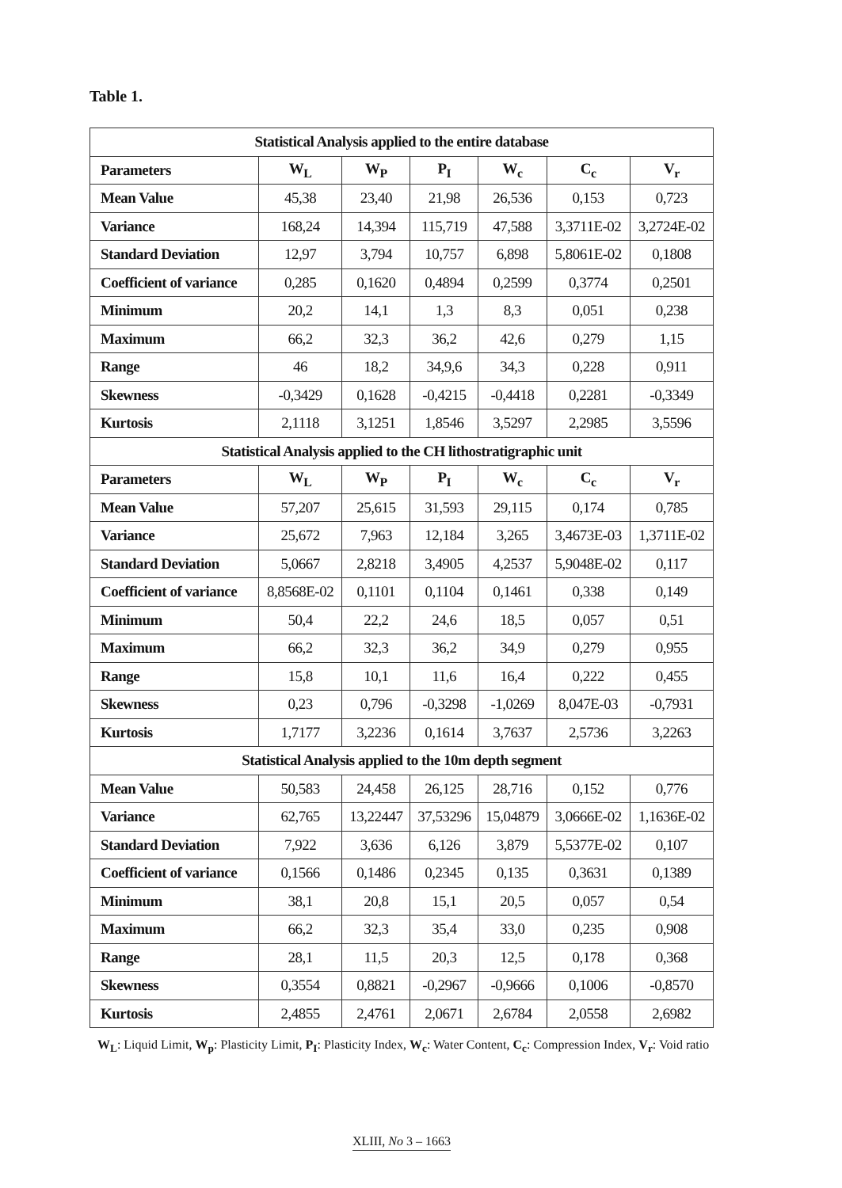Table 1.
| Statistical Analysis applied to the entire database | | | | | | |
| --- | --- | --- | --- | --- | --- | --- |
| Parameters | W<sub>L</sub> | W<sub>P</sub> | P<sub>I</sub> | W<sub>c</sub> | C<sub>c</sub> | V<sub>r</sub> |
| Mean Value | 45,38 | 23,40 | 21,98 | 26,536 | 0,153 | 0,723 |
| Variance | 168,24 | 14,394 | 115,719 | 47,588 | 3,3711E-02 | 3,2724E-02 |
| Standard Deviation | 12,97 | 3,794 | 10,757 | 6,898 | 5,8061E-02 | 0,1808 |
| Coefficient of variance | 0,285 | 0,1620 | 0,4894 | 0,2599 | 0,3774 | 0,2501 |
| Minimum | 20,2 | 14,1 | 1,3 | 8,3 | 0,051 | 0,238 |
| Maximum | 66,2 | 32,3 | 36,2 | 42,6 | 0,279 | 1,15 |
| Range | 46 | 18,2 | 34,9,6 | 34,3 | 0,228 | 0,911 |
| Skewness | -0,3429 | 0,1628 | -0,4215 | -0,4418 | 0,2281 | -0,3349 |
| Kurtosis | 2,1118 | 3,1251 | 1,8546 | 3,5297 | 2,2985 | 3,5596 |
| Statistical Analysis applied to the CH lithostratigraphic unit | | | | | | |
| Parameters | W<sub>L</sub> | W<sub>P</sub> | P<sub>I</sub> | W<sub>c</sub> | C<sub>c</sub> | V<sub>r</sub> |
| Mean Value | 57,207 | 25,615 | 31,593 | 29,115 | 0,174 | 0,785 |
| Variance | 25,672 | 7,963 | 12,184 | 3,265 | 3,4673E-03 | 1,3711E-02 |
| Standard Deviation | 5,0667 | 2,8218 | 3,4905 | 4,2537 | 5,9048E-02 | 0,117 |
| Coefficient of variance | 8,8568E-02 | 0,1101 | 0,1104 | 0,1461 | 0,338 | 0,149 |
| Minimum | 50,4 | 22,2 | 24,6 | 18,5 | 0,057 | 0,51 |
| Maximum | 66,2 | 32,3 | 36,2 | 34,9 | 0,279 | 0,955 |
| Range | 15,8 | 10,1 | 11,6 | 16,4 | 0,222 | 0,455 |
| Skewness | 0,23 | 0,796 | -0,3298 | -1,0269 | 8,047E-03 | -0,7931 |
| Kurtosis | 1,7177 | 3,2236 | 0,1614 | 3,7637 | 2,5736 | 3,2263 |
| Statistical Analysis applied to the 10m depth segment | | | | | | |
| Mean Value | 50,583 | 24,458 | 26,125 | 28,716 | 0,152 | 0,776 |
| Variance | 62,765 | 13,22447 | 37,53296 | 15,04879 | 3,0666E-02 | 1,1636E-02 |
| Standard Deviation | 7,922 | 3,636 | 6,126 | 3,879 | 5,5377E-02 | 0,107 |
| Coefficient of variance | 0,1566 | 0,1486 | 0,2345 | 0,135 | 0,3631 | 0,1389 |
| Minimum | 38,1 | 20,8 | 15,1 | 20,5 | 0,057 | 0,54 |
| Maximum | 66,2 | 32,3 | 35,4 | 33,0 | 0,235 | 0,908 |
| Range | 28,1 | 11,5 | 20,3 | 12,5 | 0,178 | 0,368 |
| Skewness | 0,3554 | 0,8821 | -0,2967 | -0,9666 | 0,1006 | -0,8570 |
| Kurtosis | 2,4855 | 2,4761 | 2,0671 | 2,6784 | 2,0558 | 2,6982 |
W<sub>L</sub>: Liquid Limit, W<sub>p</sub>: Plasticity Limit, P<sub>I</sub>: Plasticity Index, W<sub>c</sub>: Water Content, C<sub>c</sub>: Compression Index, V<sub>r</sub>: Void ratio
XLIII, No 3 – 1663